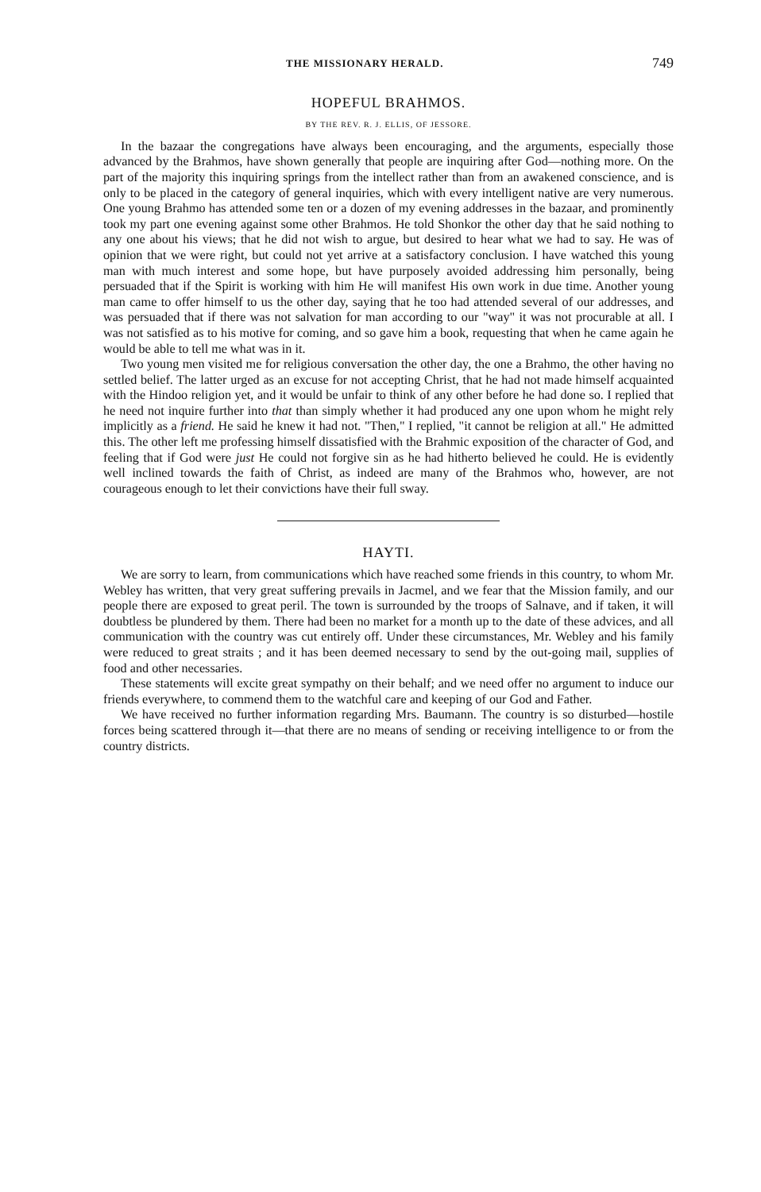THE MISSIONARY HERALD. 749
HOPEFUL BRAHMOS.
BY THE REV. R. J. ELLIS, OF JESSORE.
In the bazaar the congregations have always been encouraging, and the arguments, especially those advanced by the Brahmos, have shown generally that people are inquiring after God—nothing more. On the part of the majority this inquiring springs from the intellect rather than from an awakened conscience, and is only to be placed in the category of general inquiries, which with every intelligent native are very numerous. One young Brahmo has attended some ten or a dozen of my evening addresses in the bazaar, and prominently took my part one evening against some other Brahmos. He told Shonkor the other day that he said nothing to any one about his views; that he did not wish to argue, but desired to hear what we had to say. He was of opinion that we were right, but could not yet arrive at a satisfactory conclusion. I have watched this young man with much interest and some hope, but have purposely avoided addressing him personally, being persuaded that if the Spirit is working with him He will manifest His own work in due time. Another young man came to offer himself to us the other day, saying that he too had attended several of our addresses, and was persuaded that if there was not salvation for man according to our "way" it was not procurable at all. I was not satisfied as to his motive for coming, and so gave him a book, requesting that when he came again he would be able to tell me what was in it.
Two young men visited me for religious conversation the other day, the one a Brahmo, the other having no settled belief. The latter urged as an excuse for not accepting Christ, that he had not made himself acquainted with the Hindoo religion yet, and it would be unfair to think of any other before he had done so. I replied that he need not inquire further into that than simply whether it had produced any one upon whom he might rely implicitly as a friend. He said he knew it had not. "Then," I replied, "it cannot be religion at all." He admitted this. The other left me professing himself dissatisfied with the Brahmic exposition of the character of God, and feeling that if God were just He could not forgive sin as he had hitherto believed he could. He is evidently well inclined towards the faith of Christ, as indeed are many of the Brahmos who, however, are not courageous enough to let their convictions have their full sway.
HAYTI.
We are sorry to learn, from communications which have reached some friends in this country, to whom Mr. Webley has written, that very great suffering prevails in Jacmel, and we fear that the Mission family, and our people there are exposed to great peril. The town is surrounded by the troops of Salnave, and if taken, it will doubtless be plundered by them. There had been no market for a month up to the date of these advices, and all communication with the country was cut entirely off. Under these circumstances, Mr. Webley and his family were reduced to great straits ; and it has been deemed necessary to send by the out-going mail, supplies of food and other necessaries.
These statements will excite great sympathy on their behalf; and we need offer no argument to induce our friends everywhere, to commend them to the watchful care and keeping of our God and Father.
We have received no further information regarding Mrs. Baumann. The country is so disturbed—hostile forces being scattered through it—that there are no means of sending or receiving intelligence to or from the country districts.